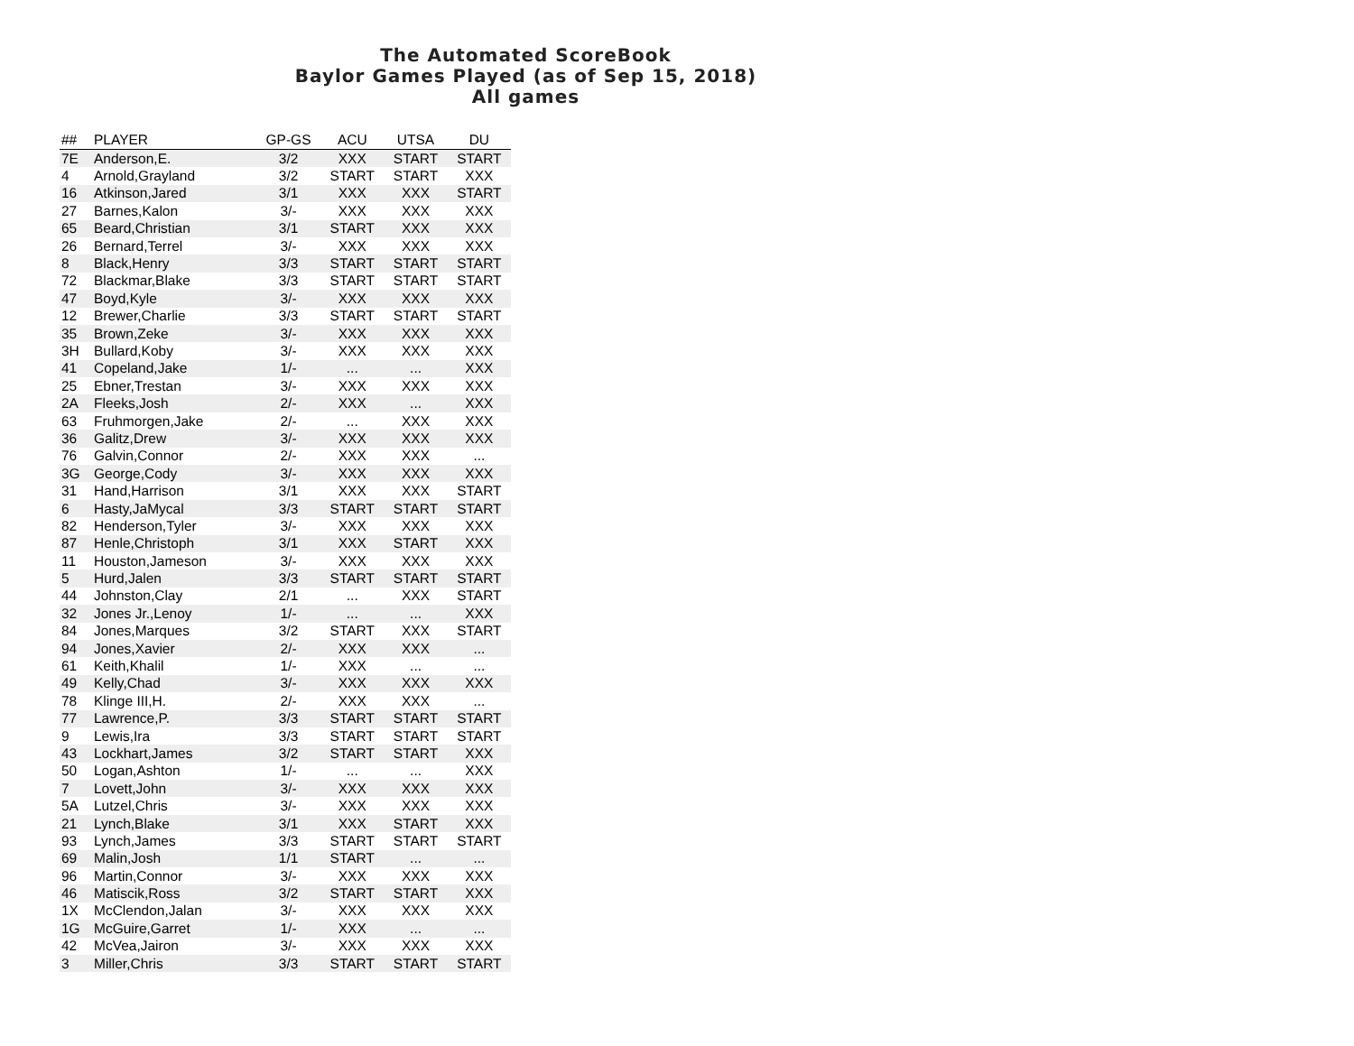The Automated ScoreBook
Baylor Games Played (as of Sep 15, 2018)
All games
| ## | PLAYER | GP-GS | ACU | UTSA | DU |
| --- | --- | --- | --- | --- | --- |
| 7E | Anderson,E. | 3/2 | XXX | START | START |
| 4 | Arnold,Grayland | 3/2 | START | START | XXX |
| 16 | Atkinson,Jared | 3/1 | XXX | XXX | START |
| 27 | Barnes,Kalon | 3/- | XXX | XXX | XXX |
| 65 | Beard,Christian | 3/1 | START | XXX | XXX |
| 26 | Bernard,Terrel | 3/- | XXX | XXX | XXX |
| 8 | Black,Henry | 3/3 | START | START | START |
| 72 | Blackmar,Blake | 3/3 | START | START | START |
| 47 | Boyd,Kyle | 3/- | XXX | XXX | XXX |
| 12 | Brewer,Charlie | 3/3 | START | START | START |
| 35 | Brown,Zeke | 3/- | XXX | XXX | XXX |
| 3H | Bullard,Koby | 3/- | XXX | XXX | XXX |
| 41 | Copeland,Jake | 1/- | ... | ... | XXX |
| 25 | Ebner,Trestan | 3/- | XXX | XXX | XXX |
| 2A | Fleeks,Josh | 2/- | XXX | ... | XXX |
| 63 | Fruhmorgen,Jake | 2/- | ... | XXX | XXX |
| 36 | Galitz,Drew | 3/- | XXX | XXX | XXX |
| 76 | Galvin,Connor | 2/- | XXX | XXX | ... |
| 3G | George,Cody | 3/- | XXX | XXX | XXX |
| 31 | Hand,Harrison | 3/1 | XXX | XXX | START |
| 6 | Hasty,JaMycal | 3/3 | START | START | START |
| 82 | Henderson,Tyler | 3/- | XXX | XXX | XXX |
| 87 | Henle,Christoph | 3/1 | XXX | START | XXX |
| 11 | Houston,Jameson | 3/- | XXX | XXX | XXX |
| 5 | Hurd,Jalen | 3/3 | START | START | START |
| 44 | Johnston,Clay | 2/1 | ... | XXX | START |
| 32 | Jones Jr.,Lenoy | 1/- | ... | ... | XXX |
| 84 | Jones,Marques | 3/2 | START | XXX | START |
| 94 | Jones,Xavier | 2/- | XXX | XXX | ... |
| 61 | Keith,Khalil | 1/- | XXX | ... | ... |
| 49 | Kelly,Chad | 3/- | XXX | XXX | XXX |
| 78 | Klinge III,H. | 2/- | XXX | XXX | ... |
| 77 | Lawrence,P. | 3/3 | START | START | START |
| 9 | Lewis,Ira | 3/3 | START | START | START |
| 43 | Lockhart,James | 3/2 | START | START | XXX |
| 50 | Logan,Ashton | 1/- | ... | ... | XXX |
| 7 | Lovett,John | 3/- | XXX | XXX | XXX |
| 5A | Lutzel,Chris | 3/- | XXX | XXX | XXX |
| 21 | Lynch,Blake | 3/1 | XXX | START | XXX |
| 93 | Lynch,James | 3/3 | START | START | START |
| 69 | Malin,Josh | 1/1 | START | ... | ... |
| 96 | Martin,Connor | 3/- | XXX | XXX | XXX |
| 46 | Matiscik,Ross | 3/2 | START | START | XXX |
| 1X | McClendon,Jalan | 3/- | XXX | XXX | XXX |
| 1G | McGuire,Garret | 1/- | XXX | ... | ... |
| 42 | McVea,Jairon | 3/- | XXX | XXX | XXX |
| 3 | Miller,Chris | 3/3 | START | START | START |